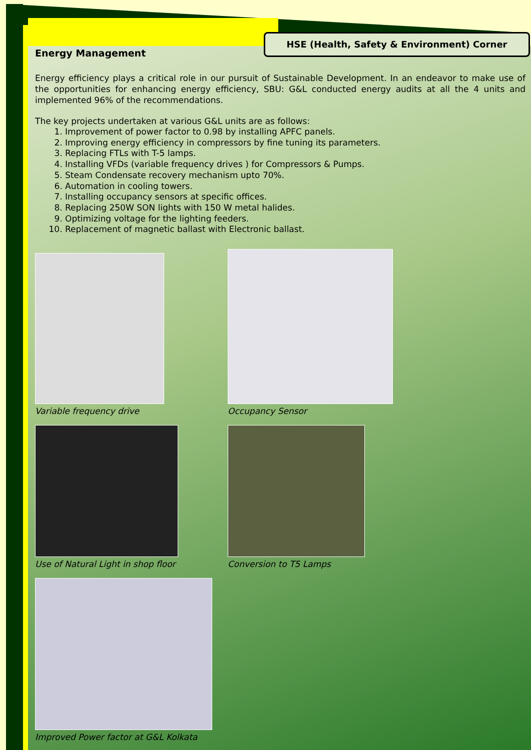HSE (Health, Safety & Environment) Corner
Energy Management
Energy efficiency plays a critical role in our pursuit of Sustainable Development. In an endeavor to make use of the opportunities for enhancing energy efficiency, SBU: G&L conducted energy audits at all the 4 units and implemented 96% of the recommendations.
The key projects undertaken at various G&L units are as follows:
1. Improvement of power factor to 0.98 by installing APFC panels.
2. Improving energy efficiency in compressors by fine tuning its parameters.
3. Replacing FTLs with T-5 lamps.
4. Installing VFDs (variable frequency drives ) for Compressors & Pumps.
5. Steam Condensate recovery mechanism upto 70%.
6. Automation in cooling towers.
7. Installing occupancy sensors at specific offices.
8. Replacing 250W SON lights with 150 W metal halides.
9. Optimizing voltage for the lighting feeders.
10. Replacement of magnetic ballast with Electronic ballast.
Variable frequency drive
Occupancy Sensor
Use of Natural Light in shop floor
Conversion to T5 Lamps
Improved Power factor at G&L Kolkata